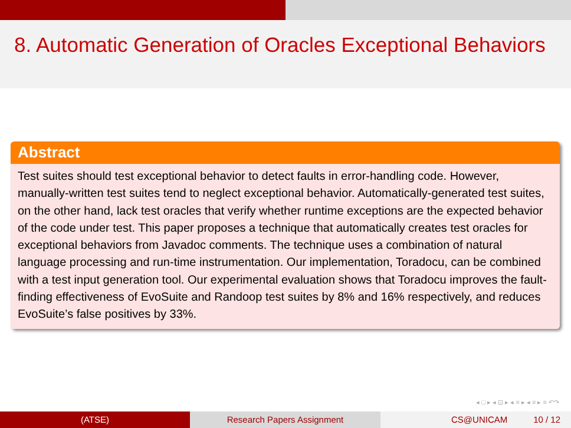8. Automatic Generation of Oracles Exceptional Behaviors
Abstract
Test suites should test exceptional behavior to detect faults in error-handling code. However, manually-written test suites tend to neglect exceptional behavior. Automatically-generated test suites, on the other hand, lack test oracles that verify whether runtime exceptions are the expected behavior of the code under test. This paper proposes a technique that automatically creates test oracles for exceptional behaviors from Javadoc comments. The technique uses a combination of natural language processing and run-time instrumentation. Our implementation, Toradocu, can be combined with a test input generation tool. Our experimental evaluation shows that Toradocu improves the fault-finding effectiveness of EvoSuite and Randoop test suites by 8% and 16% respectively, and reduces EvoSuite’s false positives by 33%.
◂ □ ▸ ◂ ⊡ ▸ ◂ ≡ ▸ ◂ ≡ ▸ ≡ ↶↷
(ATSE) Research Papers Assignment CS@UNICAM 10 / 12